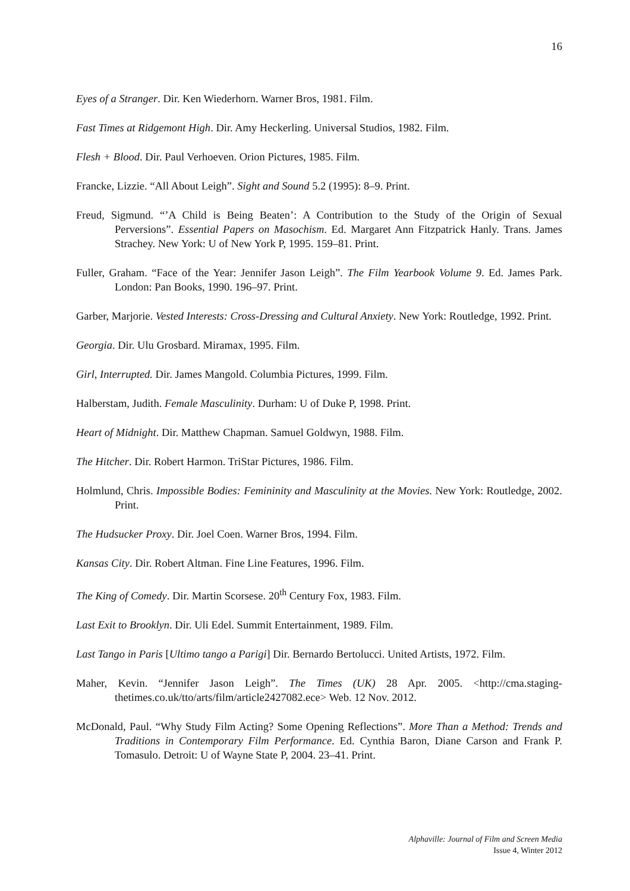16
Eyes of a Stranger. Dir. Ken Wiederhorn. Warner Bros, 1981. Film.
Fast Times at Ridgemont High. Dir. Amy Heckerling. Universal Studios, 1982. Film.
Flesh + Blood. Dir. Paul Verhoeven. Orion Pictures, 1985. Film.
Francke, Lizzie. “All About Leigh”. Sight and Sound 5.2 (1995): 8–9. Print.
Freud, Sigmund. “’A Child is Being Beaten’: A Contribution to the Study of the Origin of Sexual Perversions”. Essential Papers on Masochism. Ed. Margaret Ann Fitzpatrick Hanly. Trans. James Strachey. New York: U of New York P, 1995. 159–81. Print.
Fuller, Graham. “Face of the Year: Jennifer Jason Leigh”. The Film Yearbook Volume 9. Ed. James Park. London: Pan Books, 1990. 196–97. Print.
Garber, Marjorie. Vested Interests: Cross-Dressing and Cultural Anxiety. New York: Routledge, 1992. Print.
Georgia. Dir. Ulu Grosbard. Miramax, 1995. Film.
Girl, Interrupted. Dir. James Mangold. Columbia Pictures, 1999. Film.
Halberstam, Judith. Female Masculinity. Durham: U of Duke P, 1998. Print.
Heart of Midnight. Dir. Matthew Chapman. Samuel Goldwyn, 1988. Film.
The Hitcher. Dir. Robert Harmon. TriStar Pictures, 1986. Film.
Holmlund, Chris. Impossible Bodies: Femininity and Masculinity at the Movies. New York: Routledge, 2002. Print.
The Hudsucker Proxy. Dir. Joel Coen. Warner Bros, 1994. Film.
Kansas City. Dir. Robert Altman. Fine Line Features, 1996. Film.
The King of Comedy. Dir. Martin Scorsese. 20<sup>th</sup> Century Fox, 1983. Film.
Last Exit to Brooklyn. Dir. Uli Edel. Summit Entertainment, 1989. Film.
Last Tango in Paris [Ultimo tango a Parigi] Dir. Bernardo Bertolucci. United Artists, 1972. Film.
Maher, Kevin. “Jennifer Jason Leigh”. The Times (UK) 28 Apr. 2005. <http://cma.staging-thetimes.co.uk/tto/arts/film/article2427082.ece> Web. 12 Nov. 2012.
McDonald, Paul. “Why Study Film Acting? Some Opening Reflections”. More Than a Method: Trends and Traditions in Contemporary Film Performance. Ed. Cynthia Baron, Diane Carson and Frank P. Tomasulo. Detroit: U of Wayne State P, 2004. 23–41. Print.
Alphaville: Journal of Film and Screen Media
Issue 4, Winter 2012